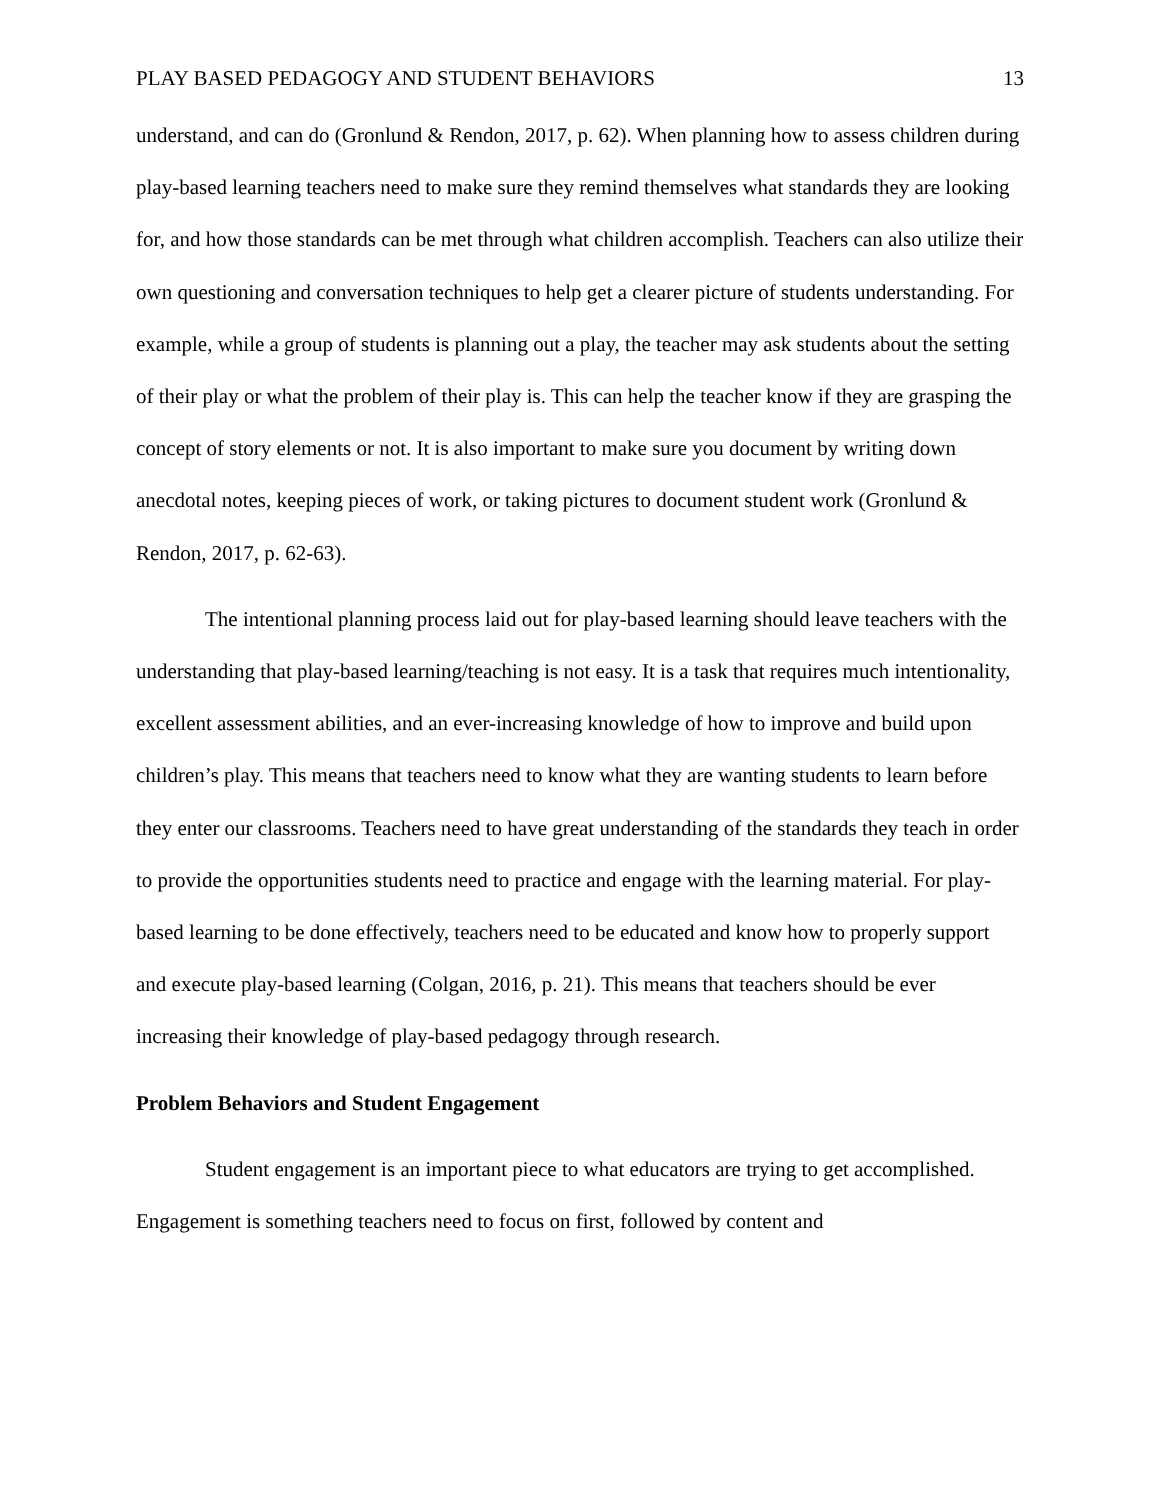PLAY BASED PEDAGOGY AND STUDENT BEHAVIORS 13
understand, and can do (Gronlund & Rendon, 2017, p. 62). When planning how to assess children during play-based learning teachers need to make sure they remind themselves what standards they are looking for, and how those standards can be met through what children accomplish. Teachers can also utilize their own questioning and conversation techniques to help get a clearer picture of students understanding. For example, while a group of students is planning out a play, the teacher may ask students about the setting of their play or what the problem of their play is. This can help the teacher know if they are grasping the concept of story elements or not. It is also important to make sure you document by writing down anecdotal notes, keeping pieces of work, or taking pictures to document student work (Gronlund & Rendon, 2017, p. 62-63).
The intentional planning process laid out for play-based learning should leave teachers with the understanding that play-based learning/teaching is not easy. It is a task that requires much intentionality, excellent assessment abilities, and an ever-increasing knowledge of how to improve and build upon children’s play. This means that teachers need to know what they are wanting students to learn before they enter our classrooms. Teachers need to have great understanding of the standards they teach in order to provide the opportunities students need to practice and engage with the learning material. For play-based learning to be done effectively, teachers need to be educated and know how to properly support and execute play-based learning (Colgan, 2016, p. 21). This means that teachers should be ever increasing their knowledge of play-based pedagogy through research.
Problem Behaviors and Student Engagement
Student engagement is an important piece to what educators are trying to get accomplished. Engagement is something teachers need to focus on first, followed by content and